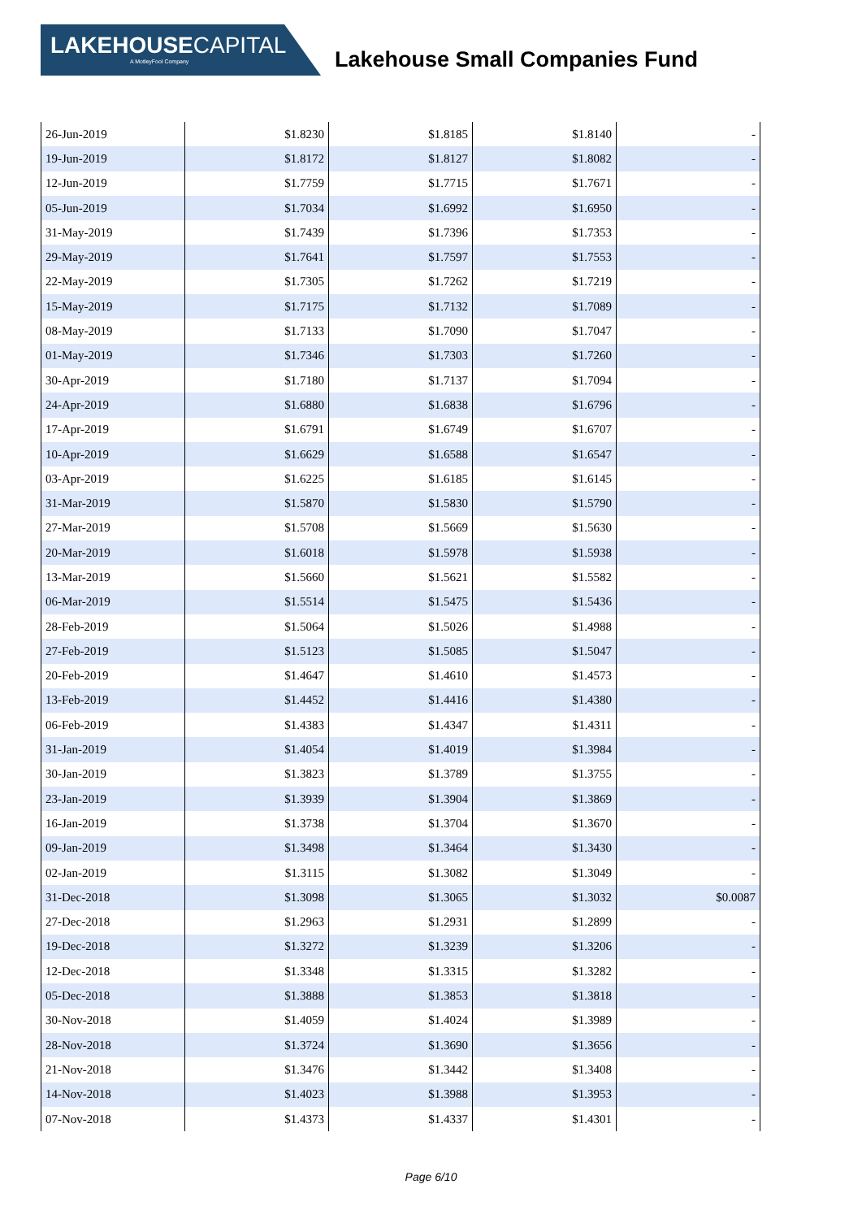LAKEHOUSECAPITAL
A MotleyFool Company
Lakehouse Small Companies Fund
| 26-Jun-2019 | $1.8230 | $1.8185 | $1.8140 | - |
| 19-Jun-2019 | $1.8172 | $1.8127 | $1.8082 | - |
| 12-Jun-2019 | $1.7759 | $1.7715 | $1.7671 | - |
| 05-Jun-2019 | $1.7034 | $1.6992 | $1.6950 | - |
| 31-May-2019 | $1.7439 | $1.7396 | $1.7353 | - |
| 29-May-2019 | $1.7641 | $1.7597 | $1.7553 | - |
| 22-May-2019 | $1.7305 | $1.7262 | $1.7219 | - |
| 15-May-2019 | $1.7175 | $1.7132 | $1.7089 | - |
| 08-May-2019 | $1.7133 | $1.7090 | $1.7047 | - |
| 01-May-2019 | $1.7346 | $1.7303 | $1.7260 | - |
| 30-Apr-2019 | $1.7180 | $1.7137 | $1.7094 | - |
| 24-Apr-2019 | $1.6880 | $1.6838 | $1.6796 | - |
| 17-Apr-2019 | $1.6791 | $1.6749 | $1.6707 | - |
| 10-Apr-2019 | $1.6629 | $1.6588 | $1.6547 | - |
| 03-Apr-2019 | $1.6225 | $1.6185 | $1.6145 | - |
| 31-Mar-2019 | $1.5870 | $1.5830 | $1.5790 | - |
| 27-Mar-2019 | $1.5708 | $1.5669 | $1.5630 | - |
| 20-Mar-2019 | $1.6018 | $1.5978 | $1.5938 | - |
| 13-Mar-2019 | $1.5660 | $1.5621 | $1.5582 | - |
| 06-Mar-2019 | $1.5514 | $1.5475 | $1.5436 | - |
| 28-Feb-2019 | $1.5064 | $1.5026 | $1.4988 | - |
| 27-Feb-2019 | $1.5123 | $1.5085 | $1.5047 | - |
| 20-Feb-2019 | $1.4647 | $1.4610 | $1.4573 | - |
| 13-Feb-2019 | $1.4452 | $1.4416 | $1.4380 | - |
| 06-Feb-2019 | $1.4383 | $1.4347 | $1.4311 | - |
| 31-Jan-2019 | $1.4054 | $1.4019 | $1.3984 | - |
| 30-Jan-2019 | $1.3823 | $1.3789 | $1.3755 | - |
| 23-Jan-2019 | $1.3939 | $1.3904 | $1.3869 | - |
| 16-Jan-2019 | $1.3738 | $1.3704 | $1.3670 | - |
| 09-Jan-2019 | $1.3498 | $1.3464 | $1.3430 | - |
| 02-Jan-2019 | $1.3115 | $1.3082 | $1.3049 | - |
| 31-Dec-2018 | $1.3098 | $1.3065 | $1.3032 | $0.0087 |
| 27-Dec-2018 | $1.2963 | $1.2931 | $1.2899 | - |
| 19-Dec-2018 | $1.3272 | $1.3239 | $1.3206 | - |
| 12-Dec-2018 | $1.3348 | $1.3315 | $1.3282 | - |
| 05-Dec-2018 | $1.3888 | $1.3853 | $1.3818 | - |
| 30-Nov-2018 | $1.4059 | $1.4024 | $1.3989 | - |
| 28-Nov-2018 | $1.3724 | $1.3690 | $1.3656 | - |
| 21-Nov-2018 | $1.3476 | $1.3442 | $1.3408 | - |
| 14-Nov-2018 | $1.4023 | $1.3988 | $1.3953 | - |
| 07-Nov-2018 | $1.4373 | $1.4337 | $1.4301 | - |
Page 6/10